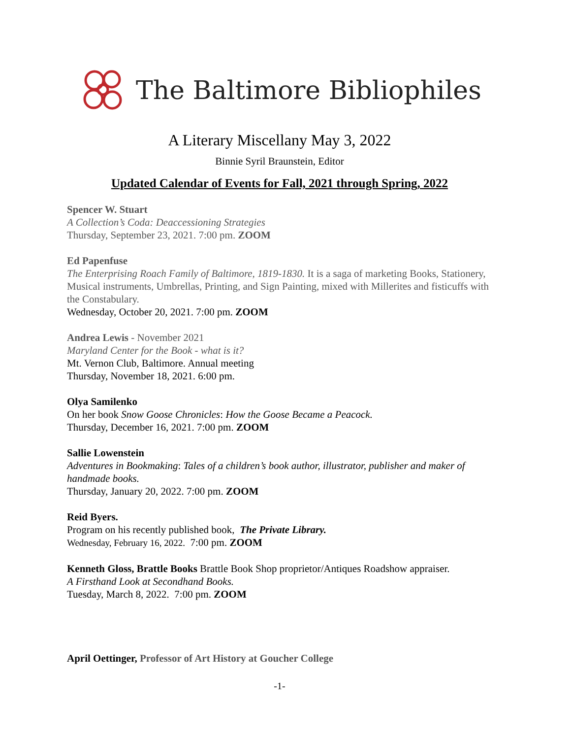The Baltimore Bibliophiles
A Literary Miscellany May 3, 2022
Binnie Syril Braunstein, Editor
Updated Calendar of Events for Fall, 2021 through Spring, 2022
Spencer W. Stuart
A Collection’s Coda: Deaccessioning Strategies
Thursday, September 23, 2021. 7:00 pm. ZOOM
Ed Papenfuse
The Enterprising Roach Family of Baltimore, 1819-1830. It is a saga of marketing Books, Stationery, Musical instruments, Umbrellas, Printing, and Sign Painting, mixed with Millerites and fisticuffs with the Constabulary.
Wednesday, October 20, 2021. 7:00 pm. ZOOM
Andrea Lewis - November 2021
Maryland Center for the Book - what is it?
Mt. Vernon Club, Baltimore. Annual meeting
Thursday, November 18, 2021. 6:00 pm.
Olya Samilenko
On her book Snow Goose Chronicles: How the Goose Became a Peacock.
Thursday, December 16, 2021. 7:00 pm. ZOOM
Sallie Lowenstein
Adventures in Bookmaking: Tales of a children’s book author, illustrator, publisher and maker of handmade books.
Thursday, January 20, 2022. 7:00 pm. ZOOM
Reid Byers.
Program on his recently published book, The Private Library.
Wednesday, February 16, 2022. 7:00 pm. ZOOM
Kenneth Gloss, Brattle Books Brattle Book Shop proprietor/Antiques Roadshow appraiser.
A Firsthand Look at Secondhand Books.
Tuesday, March 8, 2022. 7:00 pm. ZOOM
April Oettinger, Professor of Art History at Goucher College
-1-